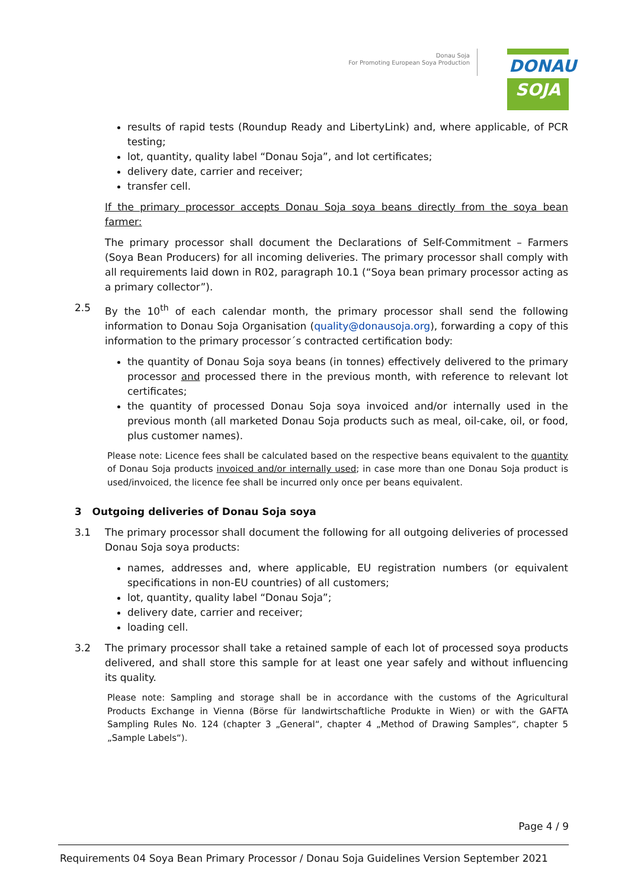Donau Soja
For Promoting European Soya Production
DONAU
SOJA
results of rapid tests (Roundup Ready and LibertyLink) and, where applicable, of PCR testing;
lot, quantity, quality label “Donau Soja”, and lot certificates;
delivery date, carrier and receiver;
transfer cell.
If the primary processor accepts Donau Soja soya beans directly from the soya bean farmer:
The primary processor shall document the Declarations of Self-Commitment – Farmers (Soya Bean Producers) for all incoming deliveries. The primary processor shall comply with all requirements laid down in R02, paragraph 10.1 (“Soya bean primary processor acting as a primary collector”).
2.5 By the 10<sup>th</sup> of each calendar month, the primary processor shall send the following information to Donau Soja Organisation (quality@donausoja.org), forwarding a copy of this information to the primary processor´s contracted certification body:
the quantity of Donau Soja soya beans (in tonnes) effectively delivered to the primary processor and processed there in the previous month, with reference to relevant lot certificates;
the quantity of processed Donau Soja soya invoiced and/or internally used in the previous month (all marketed Donau Soja products such as meal, oil-cake, oil, or food, plus customer names).
Please note: Licence fees shall be calculated based on the respective beans equivalent to the quantity of Donau Soja products invoiced and/or internally used; in case more than one Donau Soja product is used/invoiced, the licence fee shall be incurred only once per beans equivalent.
3 Outgoing deliveries of Donau Soja soya
3.1 The primary processor shall document the following for all outgoing deliveries of processed Donau Soja soya products:
names, addresses and, where applicable, EU registration numbers (or equivalent specifications in non-EU countries) of all customers;
lot, quantity, quality label “Donau Soja”;
delivery date, carrier and receiver;
loading cell.
3.2 The primary processor shall take a retained sample of each lot of processed soya products delivered, and shall store this sample for at least one year safely and without influencing its quality.
Please note: Sampling and storage shall be in accordance with the customs of the Agricultural Products Exchange in Vienna (Börse für landwirtschaftliche Produkte in Wien) or with the GAFTA Sampling Rules No. 124 (chapter 3 „General“, chapter 4 „Method of Drawing Samples“, chapter 5 „Sample Labels“).
Page 4 / 9
Requirements 04 Soya Bean Primary Processor / Donau Soja Guidelines Version September 2021